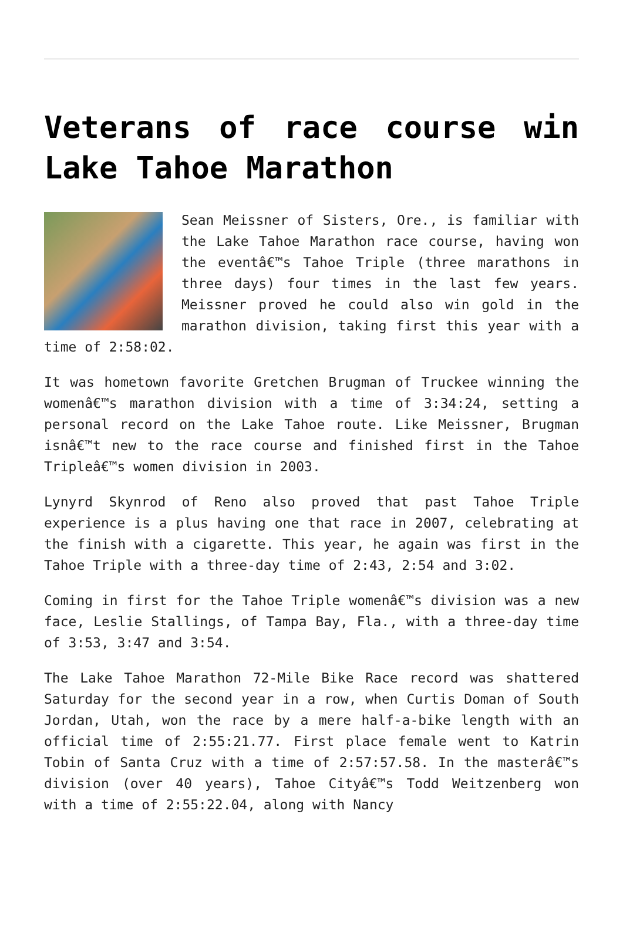Veterans of race course win Lake Tahoe Marathon
Sean Meissner of Sisters, Ore., is familiar with the Lake Tahoe Marathon race course, having won the eventâ€™s Tahoe Triple (three marathons in three days) four times in the last few years. Meissner proved he could also win gold in the marathon division, taking first this year with a time of 2:58:02.
It was hometown favorite Gretchen Brugman of Truckee winning the womenâ€™s marathon division with a time of 3:34:24, setting a personal record on the Lake Tahoe route. Like Meissner, Brugman isnâ€™t new to the race course and finished first in the Tahoe Tripleâ€™s women division in 2003.
Lynyrd Skynrod of Reno also proved that past Tahoe Triple experience is a plus having one that race in 2007, celebrating at the finish with a cigarette. This year, he again was first in the Tahoe Triple with a three-day time of 2:43, 2:54 and 3:02.
Coming in first for the Tahoe Triple womenâ€™s division was a new face, Leslie Stallings, of Tampa Bay, Fla., with a three-day time of 3:53, 3:47 and 3:54.
The Lake Tahoe Marathon 72-Mile Bike Race record was shattered Saturday for the second year in a row, when Curtis Doman of South Jordan, Utah, won the race by a mere half-a-bike length with an official time of 2:55:21.77. First place female went to Katrin Tobin of Santa Cruz with a time of 2:57:57.58. In the masterâ€™s division (over 40 years), Tahoe Cityâ€™s Todd Weitzenberg won with a time of 2:55:22.04, along with Nancy